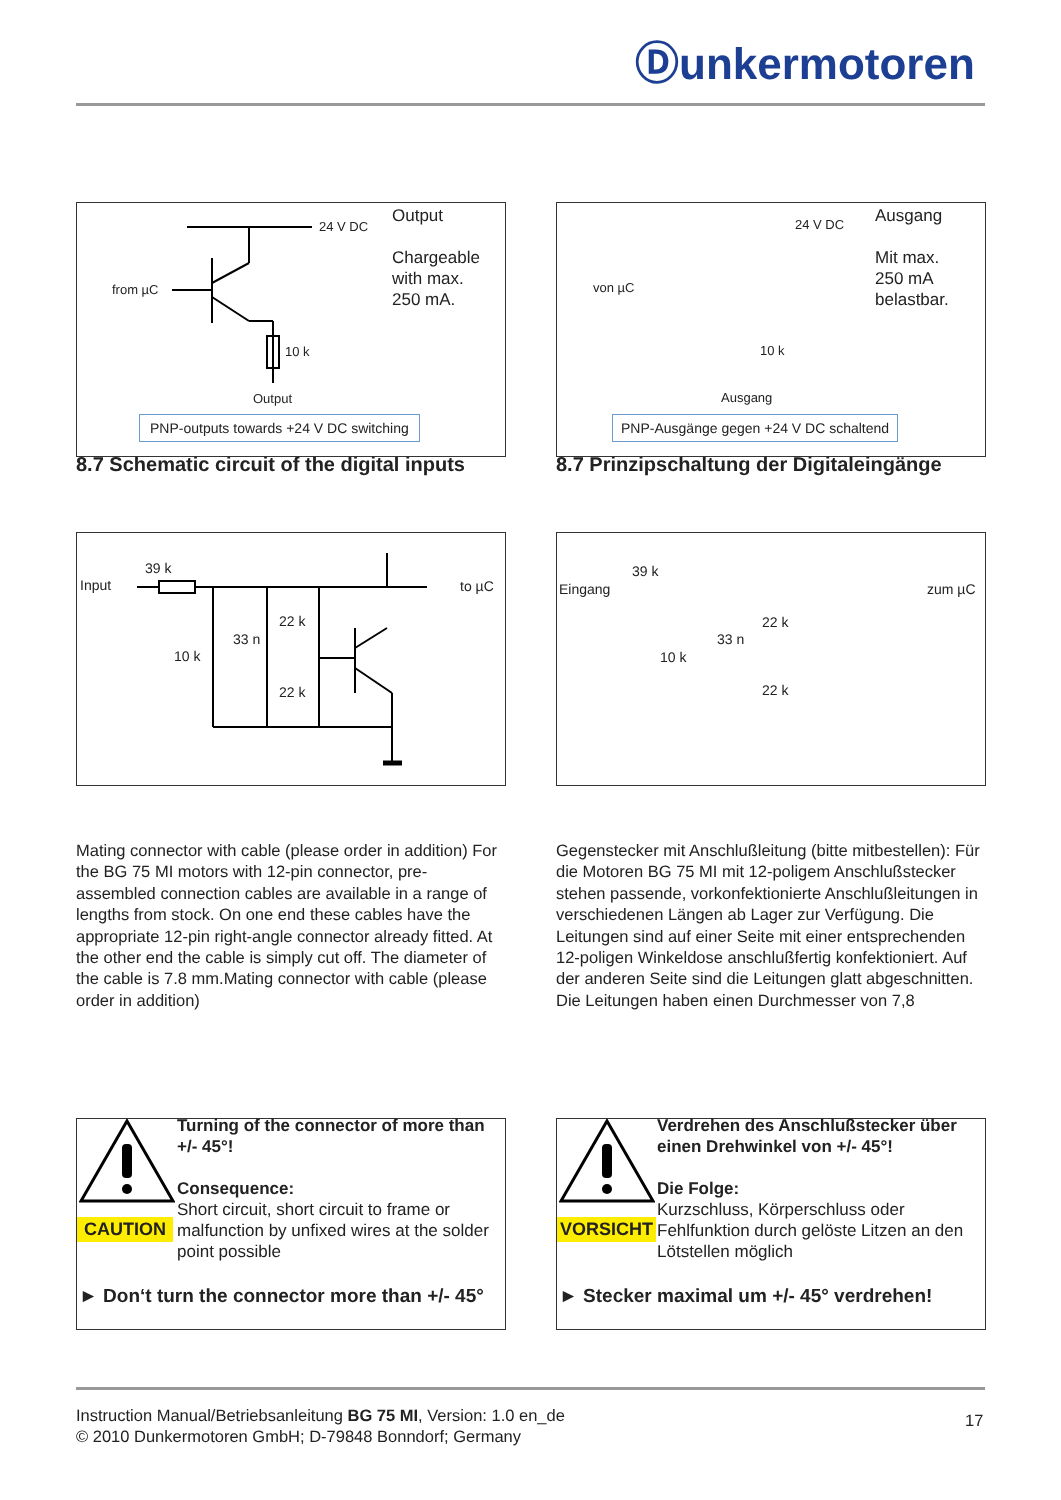Ⓓunkermotoren
24 V DC
from µC
10 k
Output
Output
Chargeable
with max.
250 mA.
PNP-outputs towards +24 V DC switching
8.7 Schematic circuit of the digital inputs
Input
39 k
10 k
33 n
22 k
22 k
to µC
Mating connector with cable (please order in addition) For the BG 75 MI motors with 12-pin connector, pre-assembled connection cables are available in a range of lengths from stock. On one end these cables have the appropriate 12-pin right-angle connector already fitted. At the other end the cable is simply cut off. The diameter of the cable is 7.8 mm.Mating connector with cable (please order in addition)
24 V DC
von µC
10 k
Ausgang
Ausgang
Mit max.
250 mA
belastbar.
PNP-Ausgänge gegen +24 V DC schaltend
8.7 Prinzipschaltung der Digitaleingänge
Eingang
39 k
10 k
33 n
22 k
22 k
zum µC
Gegenstecker mit Anschlußleitung (bitte mitbestellen): Für die Motoren BG 75 MI mit 12-poligem Anschlußstecker stehen passende, vorkonfektionierte Anschlußleitungen in verschiedenen Längen ab Lager zur Verfügung. Die Leitungen sind auf einer Seite mit einer entsprechenden 12-poligen Winkeldose anschlußfertig konfektioniert. Auf der anderen Seite sind die Leitungen glatt abgeschnitten. Die Leitungen haben einen Durchmesser von 7,8
CAUTION
Turning of the connector of more than +/- 45°!
Consequence:
Short circuit, short circuit to frame or malfunction by unfixed wires at the solder point possible
► Don‘t turn the connector more than +/- 45°
VORSICHT
Verdrehen des Anschlußstecker über einen Drehwinkel von +/- 45°!
Die Folge:
Kurzschluss, Körperschluss oder Fehlfunktion durch gelöste Litzen an den Lötstellen möglich
► Stecker maximal um +/- 45° verdrehen!
Instruction Manual/Betriebsanleitung BG 75 MI, Version: 1.0 en_de
© 2010 Dunkermotoren GmbH; D-79848 Bonndorf; Germany
17